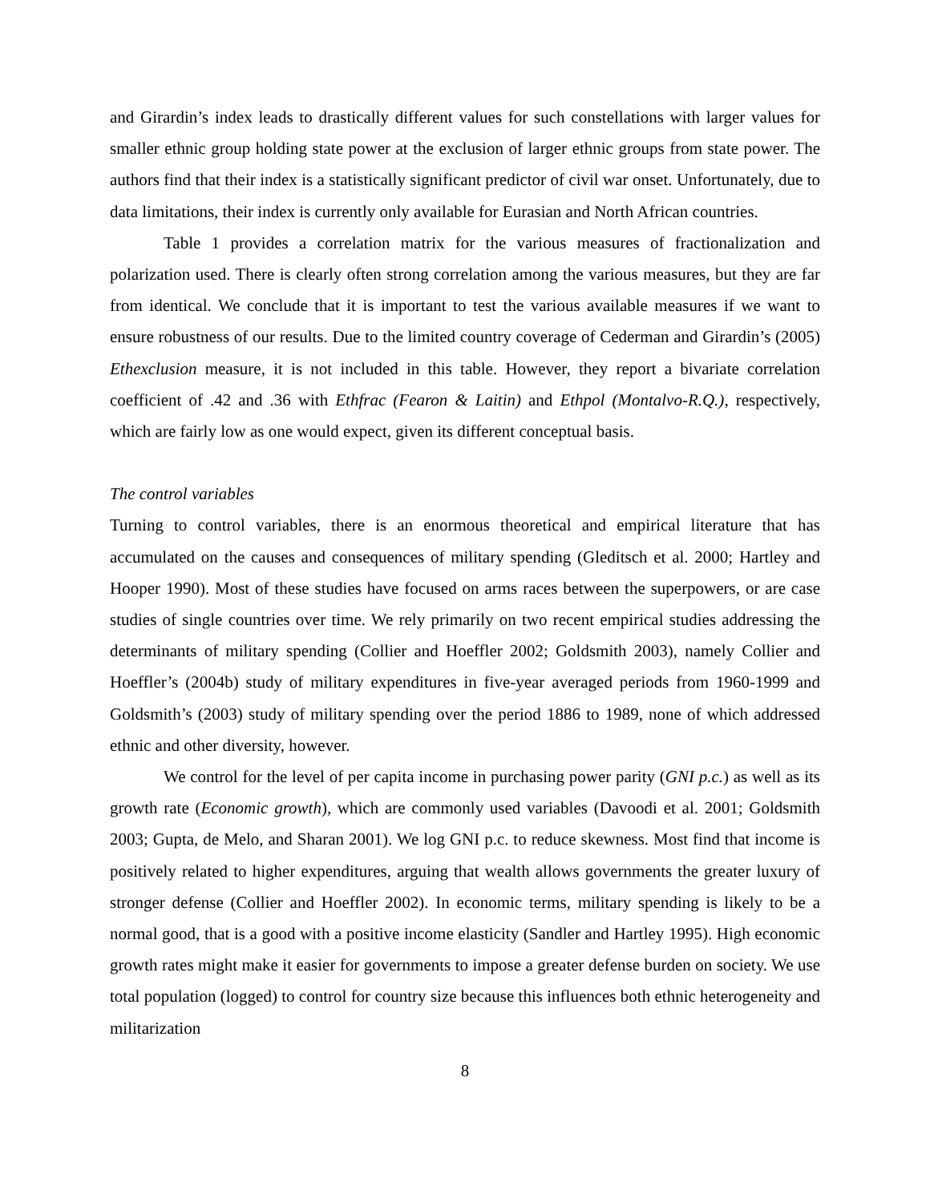and Girardin’s index leads to drastically different values for such constellations with larger values for smaller ethnic group holding state power at the exclusion of larger ethnic groups from state power. The authors find that their index is a statistically significant predictor of civil war onset. Unfortunately, due to data limitations, their index is currently only available for Eurasian and North African countries.
Table 1 provides a correlation matrix for the various measures of fractionalization and polarization used. There is clearly often strong correlation among the various measures, but they are far from identical. We conclude that it is important to test the various available measures if we want to ensure robustness of our results. Due to the limited country coverage of Cederman and Girardin’s (2005) Ethexclusion measure, it is not included in this table. However, they report a bivariate correlation coefficient of .42 and .36 with Ethfrac (Fearon & Laitin) and Ethpol (Montalvo-R.Q.), respectively, which are fairly low as one would expect, given its different conceptual basis.
The control variables
Turning to control variables, there is an enormous theoretical and empirical literature that has accumulated on the causes and consequences of military spending (Gleditsch et al. 2000; Hartley and Hooper 1990). Most of these studies have focused on arms races between the superpowers, or are case studies of single countries over time. We rely primarily on two recent empirical studies addressing the determinants of military spending (Collier and Hoeffler 2002; Goldsmith 2003), namely Collier and Hoeffler’s (2004b) study of military expenditures in five-year averaged periods from 1960-1999 and Goldsmith’s (2003) study of military spending over the period 1886 to 1989, none of which addressed ethnic and other diversity, however.
We control for the level of per capita income in purchasing power parity (GNI p.c.) as well as its growth rate (Economic growth), which are commonly used variables (Davoodi et al. 2001; Goldsmith 2003; Gupta, de Melo, and Sharan 2001). We log GNI p.c. to reduce skewness. Most find that income is positively related to higher expenditures, arguing that wealth allows governments the greater luxury of stronger defense (Collier and Hoeffler 2002). In economic terms, military spending is likely to be a normal good, that is a good with a positive income elasticity (Sandler and Hartley 1995). High economic growth rates might make it easier for governments to impose a greater defense burden on society. We use total population (logged) to control for country size because this influences both ethnic heterogeneity and militarization
8